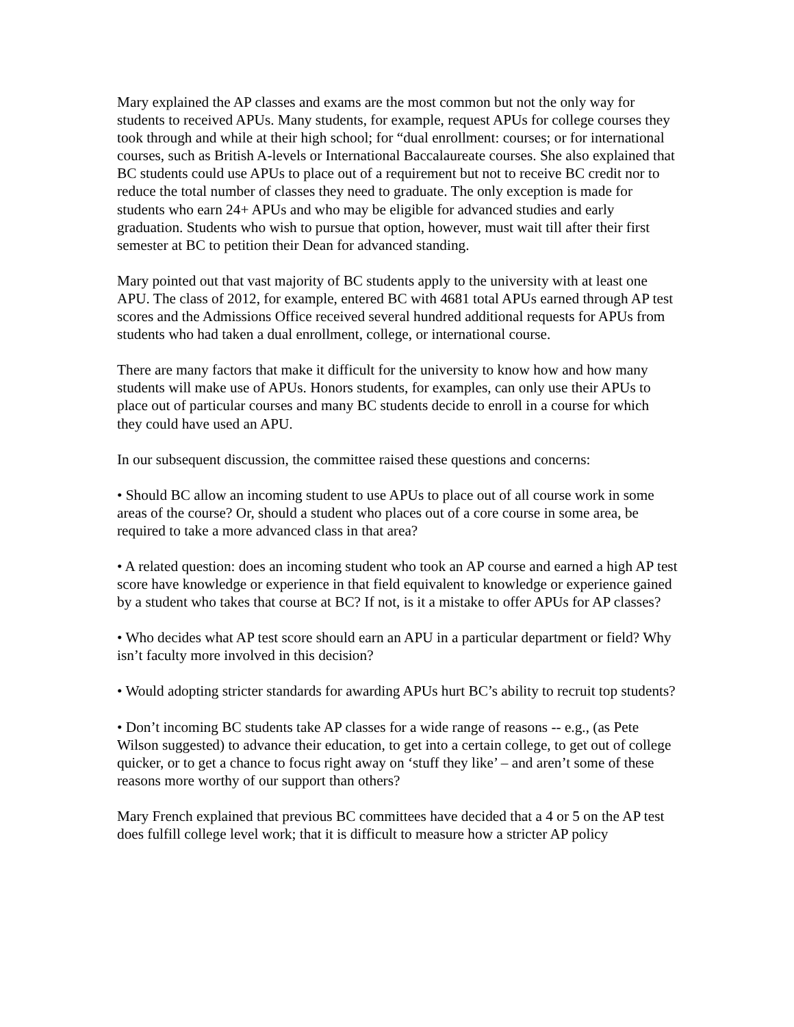Mary explained the AP classes and exams are the most common but not the only way for students to received APUs. Many students, for example, request APUs for college courses they took through and while at their high school; for “dual enrollment: courses; or for international courses, such as British A-levels or International Baccalaureate courses. She also explained that BC students could use APUs to place out of a requirement but not to receive BC credit nor to reduce the total number of classes they need to graduate. The only exception is made for students who earn 24+ APUs and who may be eligible for advanced studies and early graduation. Students who wish to pursue that option, however, must wait till after their first semester at BC to petition their Dean for advanced standing.
Mary pointed out that vast majority of BC students apply to the university with at least one APU. The class of 2012, for example, entered BC with 4681 total APUs earned through AP test scores and the Admissions Office received several hundred additional requests for APUs from students who had taken a dual enrollment, college, or international course.
There are many factors that make it difficult for the university to know how and how many students will make use of APUs. Honors students, for examples, can only use their APUs to place out of particular courses and many BC students decide to enroll in a course for which they could have used an APU.
In our subsequent discussion, the committee raised these questions and concerns:
• Should BC allow an incoming student to use APUs to place out of all course work in some areas of the course? Or, should a student who places out of a core course in some area, be required to take a more advanced class in that area?
• A related question: does an incoming student who took an AP course and earned a high AP test score have knowledge or experience in that field equivalent to knowledge or experience gained by a student who takes that course at BC? If not, is it a mistake to offer APUs for AP classes?
• Who decides what AP test score should earn an APU in a particular department or field? Why isn’t faculty more involved in this decision?
• Would adopting stricter standards for awarding APUs hurt BC’s ability to recruit top students?
• Don’t incoming BC students take AP classes for a wide range of reasons -- e.g., (as Pete Wilson suggested) to advance their education, to get into a certain college, to get out of college quicker, or to get a chance to focus right away on ‘stuff they like’ – and aren’t some of these reasons more worthy of our support than others?
Mary French explained that previous BC committees have decided that a 4 or 5 on the AP test does fulfill college level work; that it is difficult to measure how a stricter AP policy